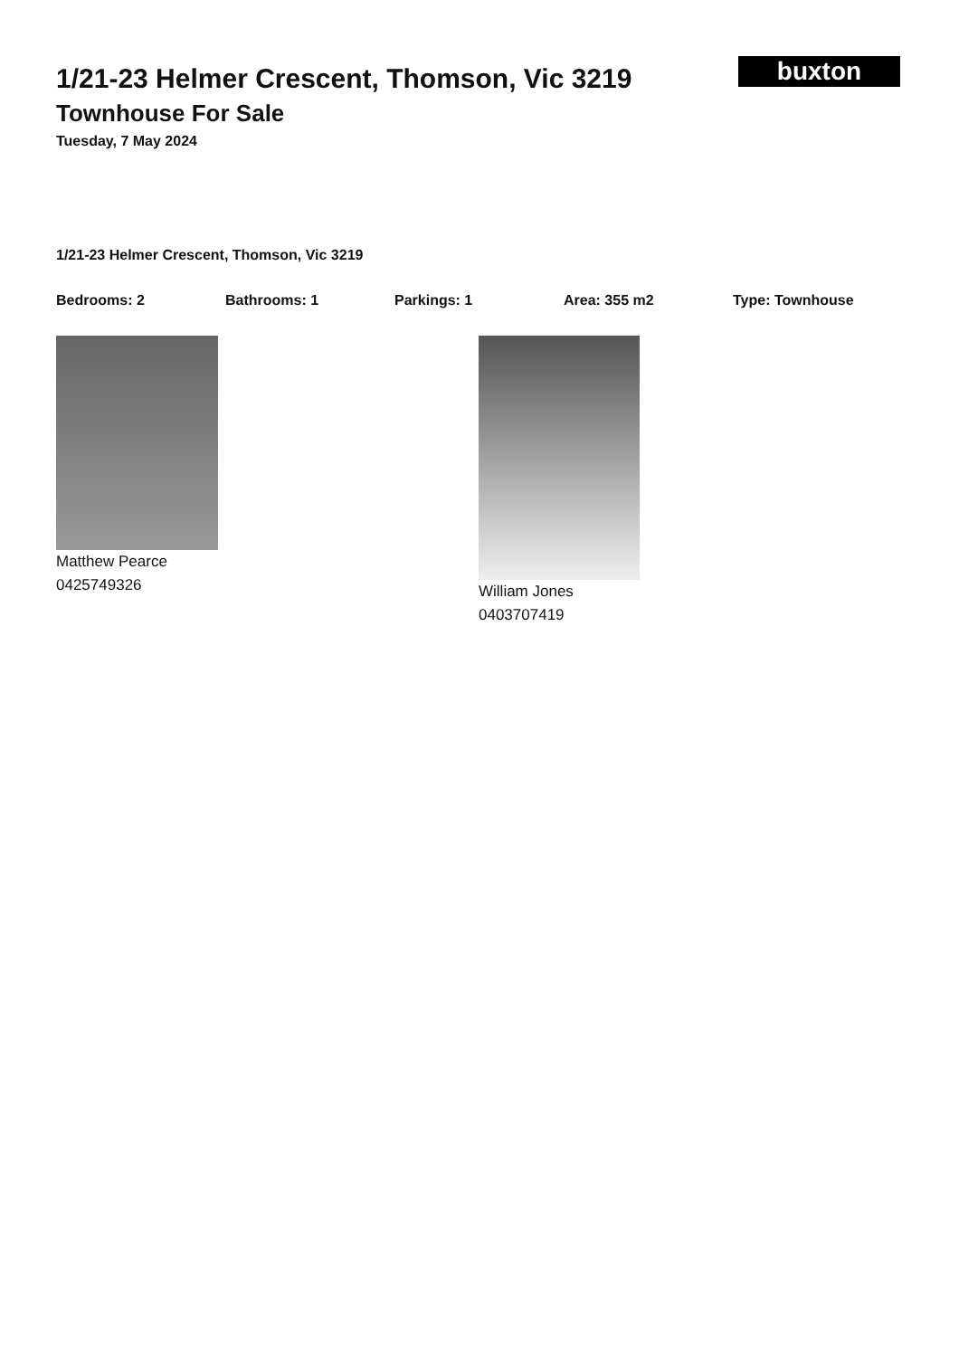buxton
1/21-23 Helmer Crescent, Thomson, Vic 3219
Townhouse For Sale
Tuesday, 7 May 2024
1/21-23 Helmer Crescent, Thomson, Vic 3219
Bedrooms: 2 Bathrooms: 1 Parkings: 1 Area: 355 m2 Type: Townhouse
Matthew Pearce
0425749326
William Jones
0403707419